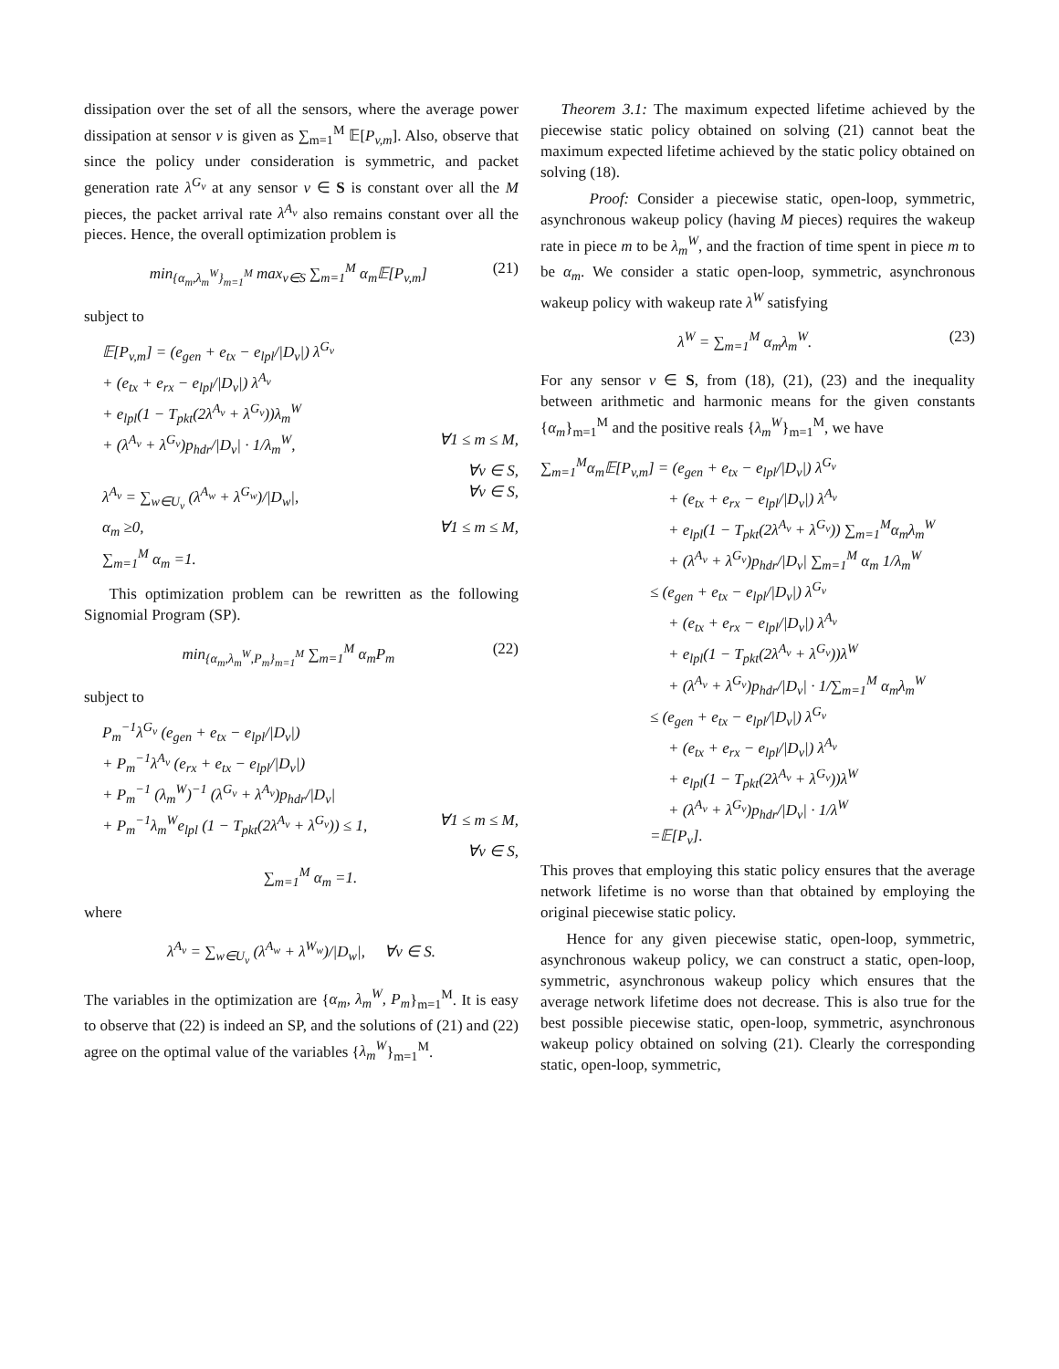dissipation over the set of all the sensors, where the average power dissipation at sensor v is given as ∑<sub>m=1</sub><sup>M</sup> 𝔼[P<sub>v,m</sub>]. Also, observe that since the policy under consideration is symmetric, and packet generation rate λ<sup>G<sub>v</sub></sup> at any sensor v ∈ S is constant over all the M pieces, the packet arrival rate λ<sup>A<sub>v</sub></sup> also remains constant over all the pieces. Hence, the overall optimization problem is
min<sub>{α<sub>m</sub>,λ<sub>m</sub><sup>W</sup>}<sub>m=1</sub><sup>M</sup></sub> max<sub>v∈S</sub> ∑<sub>m=1</sub><sup>M</sup> α<sub>m</sub>𝔼[P<sub>v,m</sub>] (21)
subject to
𝔼[P<sub>v,m</sub>] = (e<sub>gen</sub> + e<sub>tx</sub> − e<sub>lpl</sub>/|D<sub>v</sub>|) λ<sup>G<sub>v</sub></sup>
+ (e<sub>tx</sub> + e<sub>rx</sub> − e<sub>lpl</sub>/|D<sub>v</sub>|) λ<sup>A<sub>v</sub></sup>
+ e<sub>lpl</sub>(1 − T<sub>pkt</sub>(2λ<sup>A<sub>v</sub></sup> + λ<sup>G<sub>v</sub></sup>))λ<sub>m</sub><sup>W</sup>
+ (λ<sup>A<sub>v</sub></sup> + λ<sup>G<sub>v</sub></sup>)p<sub>hdr</sub>/|D<sub>v</sub>| · 1/λ<sub>m</sub><sup>W</sup>, ∀1 ≤ m ≤ M,
∀v ∈ S,
λ<sup>A<sub>v</sub></sup> = ∑<sub>w∈U<sub>v</sub></sub> (λ<sup>A<sub>w</sub></sup> + λ<sup>G<sub>w</sub></sup>)/|D<sub>w</sub>|, ∀v ∈ S,
α<sub>m</sub> ≥0, ∀1 ≤ m ≤ M,
∑<sub>m=1</sub><sup>M</sup> α<sub>m</sub> =1.
This optimization problem can be rewritten as the following Signomial Program (SP).
min<sub>{α<sub>m</sub>,λ<sub>m</sub><sup>W</sup>,P<sub>m</sub>}<sub>m=1</sub><sup>M</sup></sub> ∑<sub>m=1</sub><sup>M</sup> α<sub>m</sub>P<sub>m</sub> (22)
subject to
P<sub>m</sub><sup>−1</sup>λ<sup>G<sub>v</sub></sup> (e<sub>gen</sub> + e<sub>tx</sub> − e<sub>lpl</sub>/|D<sub>v</sub>|)
+ P<sub>m</sub><sup>−1</sup>λ<sup>A<sub>v</sub></sup> (e<sub>rx</sub> + e<sub>tx</sub> − e<sub>lpl</sub>/|D<sub>v</sub>|)
+ P<sub>m</sub><sup>−1</sup> (λ<sub>m</sub><sup>W</sup>)<sup>−1</sup> (λ<sup>G<sub>v</sub></sup> + λ<sup>A<sub>v</sub></sup>)p<sub>hdr</sub>/|D<sub>v</sub>|
+ P<sub>m</sub><sup>−1</sup>λ<sub>m</sub><sup>W</sup>e<sub>lpl</sub> (1 − T<sub>pkt</sub>(2λ<sup>A<sub>v</sub></sup> + λ<sup>G<sub>v</sub></sup>)) ≤ 1, ∀1 ≤ m ≤ M,
∀v ∈ S,
∑<sub>m=1</sub><sup>M</sup> α<sub>m</sub> =1.
where
λ<sup>A<sub>v</sub></sup> = ∑<sub>w∈U<sub>v</sub></sub> (λ<sup>A<sub>w</sub></sup> + λ<sup>W<sub>w</sub></sup>)/|D<sub>w</sub>|, ∀v ∈ S.
The variables in the optimization are {α<sub>m</sub>, λ<sub>m</sub><sup>W</sup>, P<sub>m</sub>}<sub>m=1</sub><sup>M</sup>. It is easy to observe that (22) is indeed an SP, and the solutions of (21) and (22) agree on the optimal value of the variables {λ<sub>m</sub><sup>W</sup>}<sub>m=1</sub><sup>M</sup>.
Theorem 3.1: The maximum expected lifetime achieved by the piecewise static policy obtained on solving (21) cannot beat the maximum expected lifetime achieved by the static policy obtained on solving (18).
Proof: Consider a piecewise static, open-loop, symmetric, asynchronous wakeup policy (having M pieces) requires the wakeup rate in piece m to be λ<sub>m</sub><sup>W</sup>, and the fraction of time spent in piece m to be α<sub>m</sub>. We consider a static open-loop, symmetric, asynchronous wakeup policy with wakeup rate λ<sup>W</sup> satisfying
λ<sup>W</sup> = ∑<sub>m=1</sub><sup>M</sup> α<sub>m</sub>λ<sub>m</sub><sup>W</sup>. (23)
For any sensor v ∈ S, from (18), (21), (23) and the inequality between arithmetic and harmonic means for the given constants {α<sub>m</sub>}<sub>m=1</sub><sup>M</sup> and the positive reals {λ<sub>m</sub><sup>W</sup>}<sub>m=1</sub><sup>M</sup>, we have
∑<sub>m=1</sub><sup>M</sup>α<sub>m</sub>𝔼[P<sub>v,m</sub>] = (e<sub>gen</sub> + e<sub>tx</sub> − e<sub>lpl</sub>/|D<sub>v</sub>|) λ<sup>G<sub>v</sub></sup>
+ (e<sub>tx</sub> + e<sub>rx</sub> − e<sub>lpl</sub>/|D<sub>v</sub>|) λ<sup>A<sub>v</sub></sup>
+ e<sub>lpl</sub>(1 − T<sub>pkt</sub>(2λ<sup>A<sub>v</sub></sup> + λ<sup>G<sub>v</sub></sup>)) ∑<sub>m=1</sub><sup>M</sup>α<sub>m</sub>λ<sub>m</sub><sup>W</sup>
+ (λ<sup>A<sub>v</sub></sup> + λ<sup>G<sub>v</sub></sup>)p<sub>hdr</sub>/|D<sub>v</sub>| ∑<sub>m=1</sub><sup>M</sup> α<sub>m</sub> 1/λ<sub>m</sub><sup>W</sup>
≤ (e<sub>gen</sub> + e<sub>tx</sub> − e<sub>lpl</sub>/|D<sub>v</sub>|) λ<sup>G<sub>v</sub></sup>
+ (e<sub>tx</sub> + e<sub>rx</sub> − e<sub>lpl</sub>/|D<sub>v</sub>|) λ<sup>A<sub>v</sub></sup>
+ e<sub>lpl</sub>(1 − T<sub>pkt</sub>(2λ<sup>A<sub>v</sub></sup> + λ<sup>G<sub>v</sub></sup>))λ<sup>W</sup>
+ (λ<sup>A<sub>v</sub></sup> + λ<sup>G<sub>v</sub></sup>)p<sub>hdr</sub>/|D<sub>v</sub>| · 1/∑<sub>m=1</sub><sup>M</sup> α<sub>m</sub>λ<sub>m</sub><sup>W</sup>
≤ (e<sub>gen</sub> + e<sub>tx</sub> − e<sub>lpl</sub>/|D<sub>v</sub>|) λ<sup>G<sub>v</sub></sup>
+ (e<sub>tx</sub> + e<sub>rx</sub> − e<sub>lpl</sub>/|D<sub>v</sub>|) λ<sup>A<sub>v</sub></sup>
+ e<sub>lpl</sub>(1 − T<sub>pkt</sub>(2λ<sup>A<sub>v</sub></sup> + λ<sup>G<sub>v</sub></sup>))λ<sup>W</sup>
+ (λ<sup>A<sub>v</sub></sup> + λ<sup>G<sub>v</sub></sup>)p<sub>hdr</sub>/|D<sub>v</sub>| · 1/λ<sup>W</sup>
=𝔼[P<sub>v</sub>].
This proves that employing this static policy ensures that the average network lifetime is no worse than that obtained by employing the original piecewise static policy.
Hence for any given piecewise static, open-loop, symmetric, asynchronous wakeup policy, we can construct a static, open-loop, symmetric, asynchronous wakeup policy which ensures that the average network lifetime does not decrease. This is also true for the best possible piecewise static, open-loop, symmetric, asynchronous wakeup policy obtained on solving (21). Clearly the corresponding static, open-loop, symmetric,